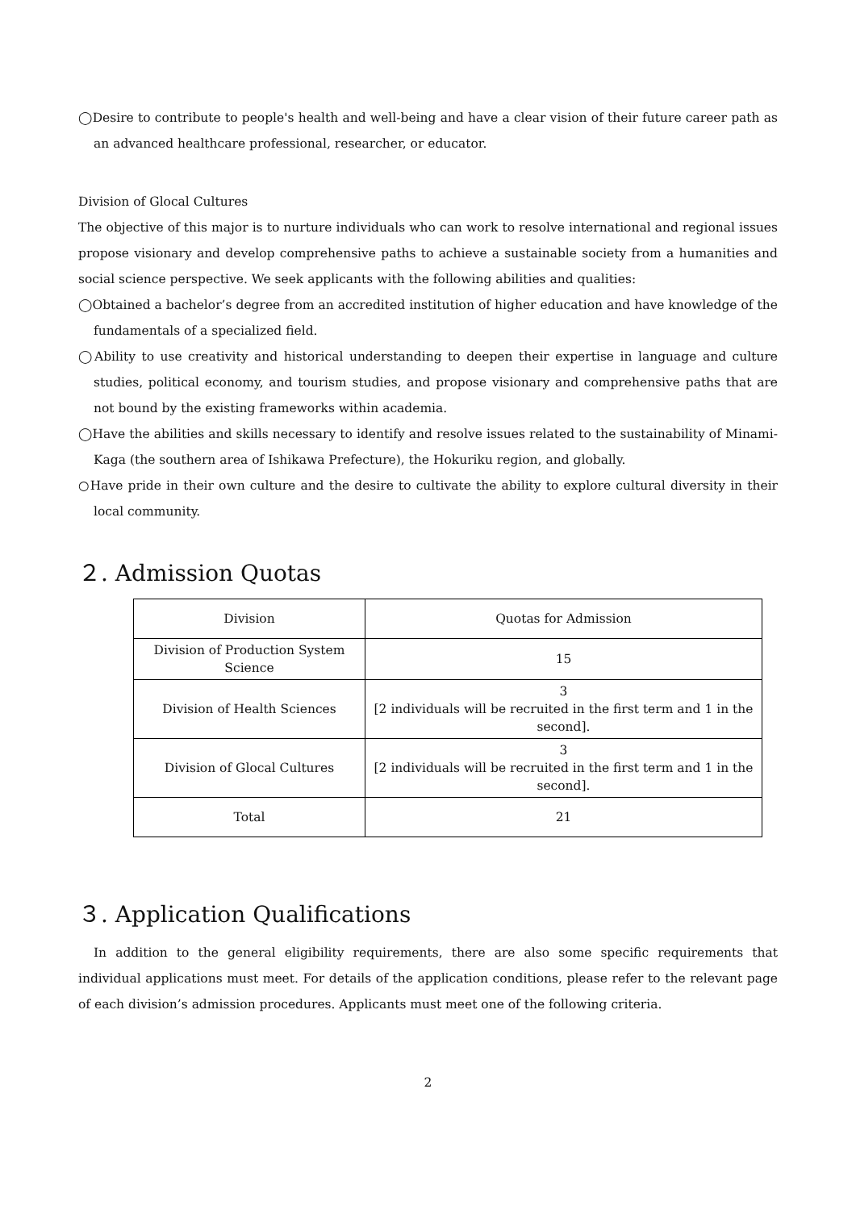◯Desire to contribute to people's health and well-being and have a clear vision of their future career path as an advanced healthcare professional, researcher, or educator.
Division of Glocal Cultures
The objective of this major is to nurture individuals who can work to resolve international and regional issues propose visionary and develop comprehensive paths to achieve a sustainable society from a humanities and social science perspective. We seek applicants with the following abilities and qualities:
◯Obtained a bachelor’s degree from an accredited institution of higher education and have knowledge of the fundamentals of a specialized field.
◯Ability to use creativity and historical understanding to deepen their expertise in language and culture studies, political economy, and tourism studies, and propose visionary and comprehensive paths that are not bound by the existing frameworks within academia.
◯Have the abilities and skills necessary to identify and resolve issues related to the sustainability of Minami-Kaga (the southern area of Ishikawa Prefecture), the Hokuriku region, and globally.
○Have pride in their own culture and the desire to cultivate the ability to explore cultural diversity in their local community.
２. Admission Quotas
| Division | Quotas for Admission |
| Division of Production System Science | 15 |
| Division of Health Sciences | 3 [2 individuals will be recruited in the first term and 1 in the second]. |
| Division of Glocal Cultures | 3 [2 individuals will be recruited in the first term and 1 in the second]. |
| Total | 21 |
３. Application Qualifications
In addition to the general eligibility requirements, there are also some specific requirements that individual applications must meet. For details of the application conditions, please refer to the relevant page of each division’s admission procedures. Applicants must meet one of the following criteria.
2